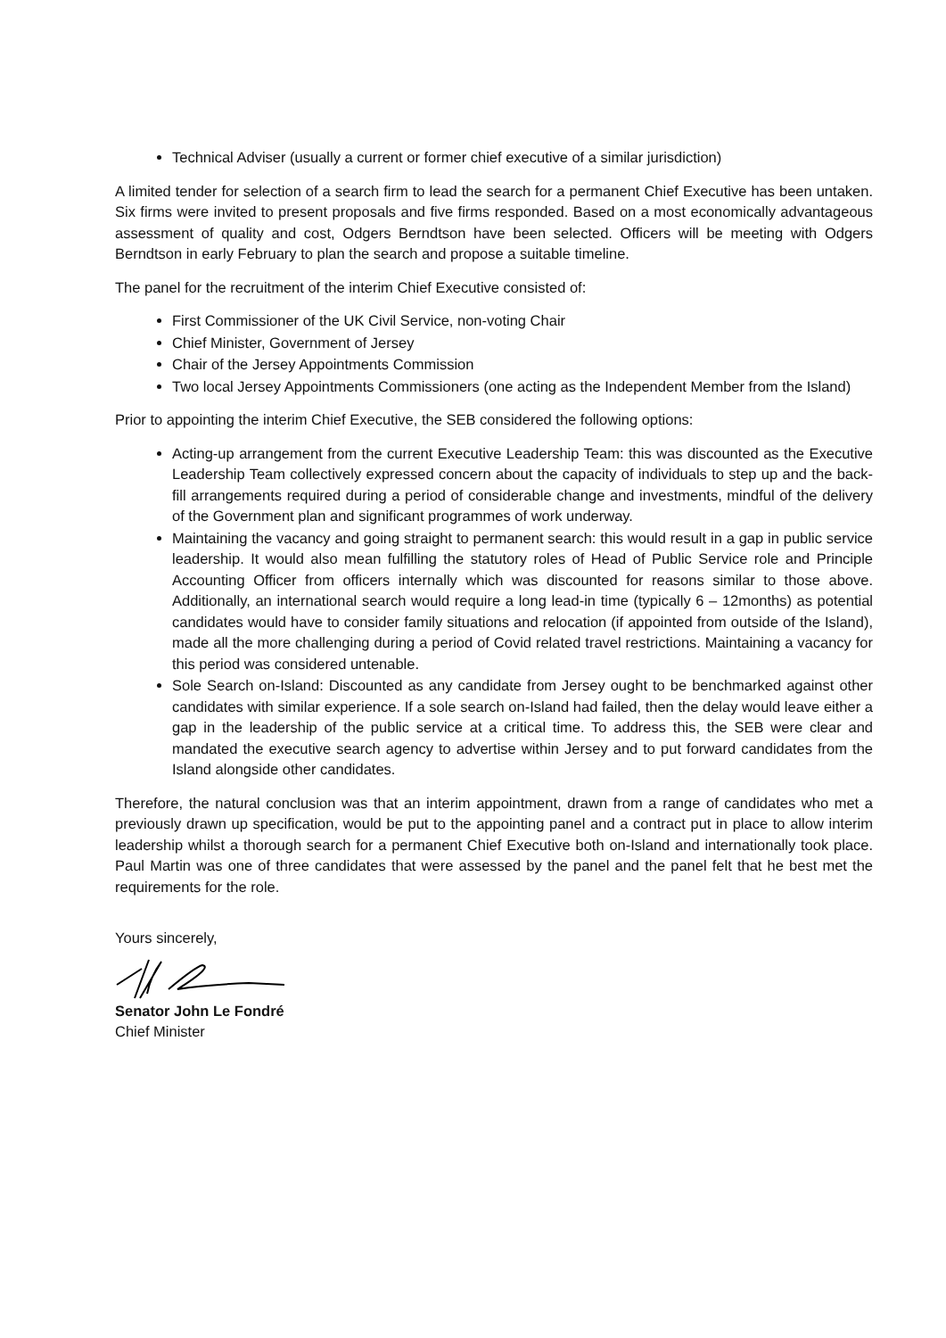Technical Adviser (usually a current or former chief executive of a similar jurisdiction)
A limited tender for selection of a search firm to lead the search for a permanent Chief Executive has been untaken. Six firms were invited to present proposals and five firms responded. Based on a most economically advantageous assessment of quality and cost, Odgers Berndtson have been selected. Officers will be meeting with Odgers Berndtson in early February to plan the search and propose a suitable timeline.
The panel for the recruitment of the interim Chief Executive consisted of:
First Commissioner of the UK Civil Service, non-voting Chair
Chief Minister, Government of Jersey
Chair of the Jersey Appointments Commission
Two local Jersey Appointments Commissioners (one acting as the Independent Member from the Island)
Prior to appointing the interim Chief Executive, the SEB considered the following options:
Acting-up arrangement from the current Executive Leadership Team: this was discounted as the Executive Leadership Team collectively expressed concern about the capacity of individuals to step up and the back-fill arrangements required during a period of considerable change and investments, mindful of the delivery of the Government plan and significant programmes of work underway.
Maintaining the vacancy and going straight to permanent search: this would result in a gap in public service leadership. It would also mean fulfilling the statutory roles of Head of Public Service role and Principle Accounting Officer from officers internally which was discounted for reasons similar to those above. Additionally, an international search would require a long lead-in time (typically 6 – 12months) as potential candidates would have to consider family situations and relocation (if appointed from outside of the Island), made all the more challenging during a period of Covid related travel restrictions. Maintaining a vacancy for this period was considered untenable.
Sole Search on-Island: Discounted as any candidate from Jersey ought to be benchmarked against other candidates with similar experience. If a sole search on-Island had failed, then the delay would leave either a gap in the leadership of the public service at a critical time. To address this, the SEB were clear and mandated the executive search agency to advertise within Jersey and to put forward candidates from the Island alongside other candidates.
Therefore, the natural conclusion was that an interim appointment, drawn from a range of candidates who met a previously drawn up specification, would be put to the appointing panel and a contract put in place to allow interim leadership whilst a thorough search for a permanent Chief Executive both on-Island and internationally took place. Paul Martin was one of three candidates that were assessed by the panel and the panel felt that he best met the requirements for the role.
Yours sincerely,
Senator John Le Fondré
Chief Minister